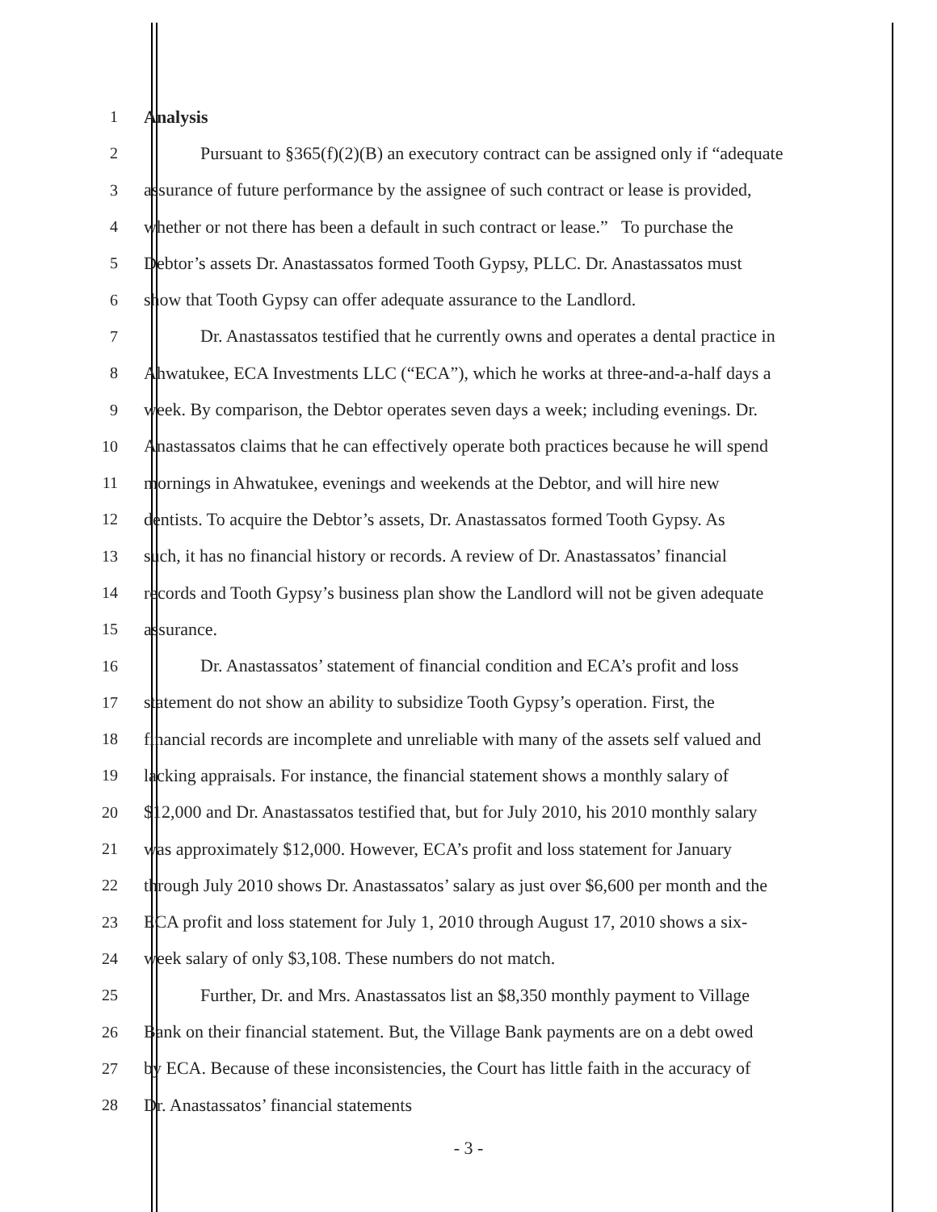1 Analysis
2 Pursuant to §365(f)(2)(B) an executory contract can be assigned only if “adequate
3 assurance of future performance by the assignee of such contract or lease is provided,
4 whether or not there has been a default in such contract or lease.” To purchase the
5 Debtor’s assets Dr. Anastassatos formed Tooth Gypsy, PLLC. Dr. Anastassatos must
6 show that Tooth Gypsy can offer adequate assurance to the Landlord.
7 Dr. Anastassatos testified that he currently owns and operates a dental practice in
8 Ahwatukee, ECA Investments LLC (“ECA”), which he works at three-and-a-half days a
9 week. By comparison, the Debtor operates seven days a week; including evenings. Dr.
10 Anastassatos claims that he can effectively operate both practices because he will spend
11 mornings in Ahwatukee, evenings and weekends at the Debtor, and will hire new
12 dentists. To acquire the Debtor’s assets, Dr. Anastassatos formed Tooth Gypsy. As
13 such, it has no financial history or records. A review of Dr. Anastassatos’ financial
14 records and Tooth Gypsy’s business plan show the Landlord will not be given adequate
15 assurance.
16 Dr. Anastassatos’ statement of financial condition and ECA’s profit and loss
17 statement do not show an ability to subsidize Tooth Gypsy’s operation. First, the
18 financial records are incomplete and unreliable with many of the assets self valued and
19 lacking appraisals. For instance, the financial statement shows a monthly salary of
20 $12,000 and Dr. Anastassatos testified that, but for July 2010, his 2010 monthly salary
21 was approximately $12,000. However, ECA’s profit and loss statement for January
22 through July 2010 shows Dr. Anastassatos’ salary as just over $6,600 per month and the
23 ECA profit and loss statement for July 1, 2010 through August 17, 2010 shows a six-
24 week salary of only $3,108. These numbers do not match.
25 Further, Dr. and Mrs. Anastassatos list an $8,350 monthly payment to Village
26 Bank on their financial statement. But, the Village Bank payments are on a debt owed
27 by ECA. Because of these inconsistencies, the Court has little faith in the accuracy of
28 Dr. Anastassatos’ financial statements
- 3 -